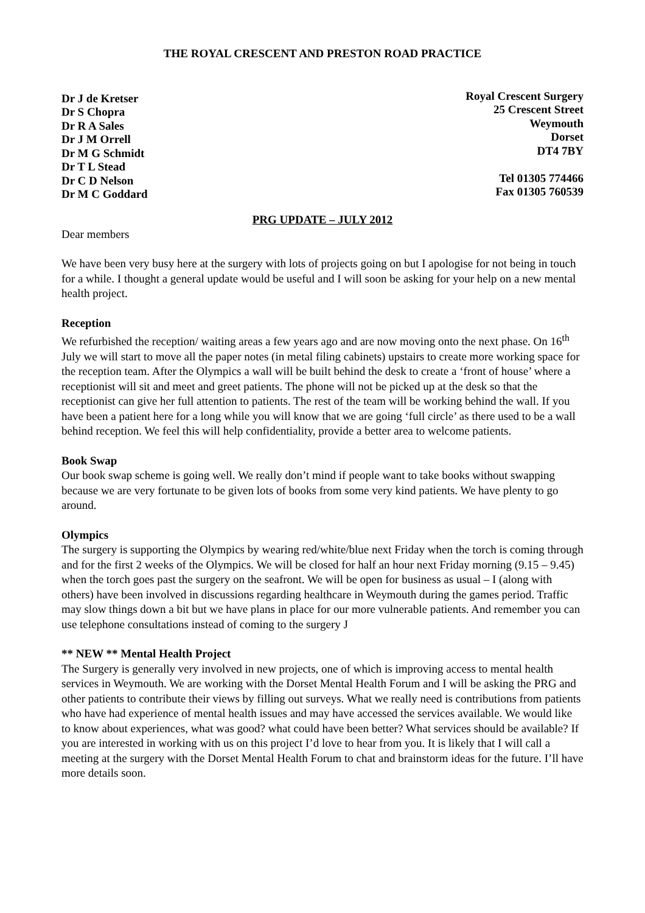THE ROYAL CRESCENT AND PRESTON ROAD PRACTICE
Dr J de Kretser
Dr S Chopra
Dr R A Sales
Dr J M Orrell
Dr M G Schmidt
Dr T L Stead
Dr C D Nelson
Dr M C Goddard
Royal Crescent Surgery
25 Crescent Street
Weymouth
Dorset
DT4 7BY
Tel 01305 774466
Fax 01305 760539
PRG UPDATE – JULY 2012
Dear members
We have been very busy here at the surgery with lots of projects going on but I apologise for not being in touch for a while. I thought a general update would be useful and I will soon be asking for your help on a new mental health project.
Reception
We refurbished the reception/ waiting areas a few years ago and are now moving onto the next phase. On 16<sup>th</sup> July we will start to move all the paper notes (in metal filing cabinets) upstairs to create more working space for the reception team. After the Olympics a wall will be built behind the desk to create a ‘front of house’ where a receptionist will sit and meet and greet patients. The phone will not be picked up at the desk so that the receptionist can give her full attention to patients. The rest of the team will be working behind the wall. If you have been a patient here for a long while you will know that we are going ‘full circle’ as there used to be a wall behind reception. We feel this will help confidentiality, provide a better area to welcome patients.
Book Swap
Our book swap scheme is going well. We really don’t mind if people want to take books without swapping because we are very fortunate to be given lots of books from some very kind patients. We have plenty to go around.
Olympics
The surgery is supporting the Olympics by wearing red/white/blue next Friday when the torch is coming through and for the first 2 weeks of the Olympics. We will be closed for half an hour next Friday morning (9.15 – 9.45) when the torch goes past the surgery on the seafront. We will be open for business as usual – I (along with others) have been involved in discussions regarding healthcare in Weymouth during the games period. Traffic may slow things down a bit but we have plans in place for our more vulnerable patients. And remember you can use telephone consultations instead of coming to the surgery J
** NEW ** Mental Health Project
The Surgery is generally very involved in new projects, one of which is improving access to mental health services in Weymouth. We are working with the Dorset Mental Health Forum and I will be asking the PRG and other patients to contribute their views by filling out surveys. What we really need is contributions from patients who have had experience of mental health issues and may have accessed the services available. We would like to know about experiences, what was good? what could have been better? What services should be available? If you are interested in working with us on this project I’d love to hear from you. It is likely that I will call a meeting at the surgery with the Dorset Mental Health Forum to chat and brainstorm ideas for the future. I’ll have more details soon.